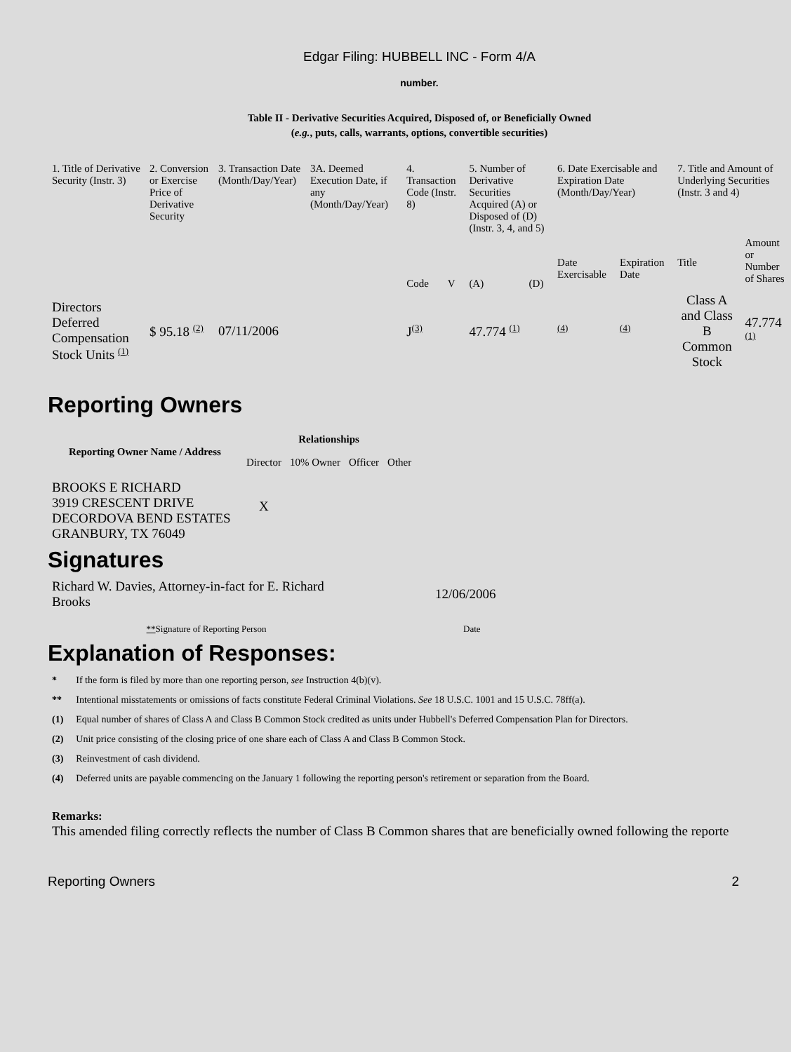Edgar Filing: HUBBELL INC - Form 4/A
number.
Table II - Derivative Securities Acquired, Disposed of, or Beneficially Owned
(e.g., puts, calls, warrants, options, convertible securities)
| 1. Title of Derivative Security (Instr. 3) | 2. Conversion or Exercise Price of Derivative Security | 3. Transaction Date (Month/Day/Year) | 3A. Deemed Execution Date, if any (Month/Day/Year) | 4. Transaction Code (Instr. 8) | | 5. Number of Derivative Securities Acquired (A) or Disposed of (D) (Instr. 3, 4, and 5) | | 6. Date Exercisable and Expiration Date (Month/Day/Year) | | 7. Title and Amount of Underlying Securities (Instr. 3 and 4) | |
| | | | | Code | V | (A) | (D) | Date Exercisable | Expiration Date | Title | Amount or Number of Shares |
| Directors Deferred Compensation Stock Units <sup>(1)</sup> | $ 95.18 <sup>(2)</sup> | 07/11/2006 | | J<sup>(3)</sup> | | 47.774 <sup>(1)</sup> | | <sup>(4)</sup> | <sup>(4)</sup> | Class A and Class B Common Stock | 47.774 <sup>(1)</sup> |
Reporting Owners
| Reporting Owner Name / Address | Relationships | | | |
| --- | --- | --- | --- | --- |
| | Director | 10% Owner | Officer | Other |
| BROOKS E RICHARD 3919 CRESCENT DRIVE DECORDOVA BEND ESTATES GRANBURY, TX 76049 | X | | | |
Signatures
| Richard W. Davies, Attorney-in-fact for E. Richard Brooks | 12/06/2006 |
| ** Signature of Reporting Person | Date |
Explanation of Responses:
| * | If the form is filed by more than one reporting person, see Instruction 4(b)(v). |
| ** | Intentional misstatements or omissions of facts constitute Federal Criminal Violations. See 18 U.S.C. 1001 and 15 U.S.C. 78ff(a). |
| (1) | Equal number of shares of Class A and Class B Common Stock credited as units under Hubbell's Deferred Compensation Plan for Directors. |
| (2) | Unit price consisting of the closing price of one share each of Class A and Class B Common Stock. |
| (3) | Reinvestment of cash dividend. |
| (4) | Deferred units are payable commencing on the January 1 following the reporting person's retirement or separation from the Board. |
Remarks:
This amended filing correctly reflects the number of Class B Common shares that are beneficially owned following the reporte
Reporting Owners 2